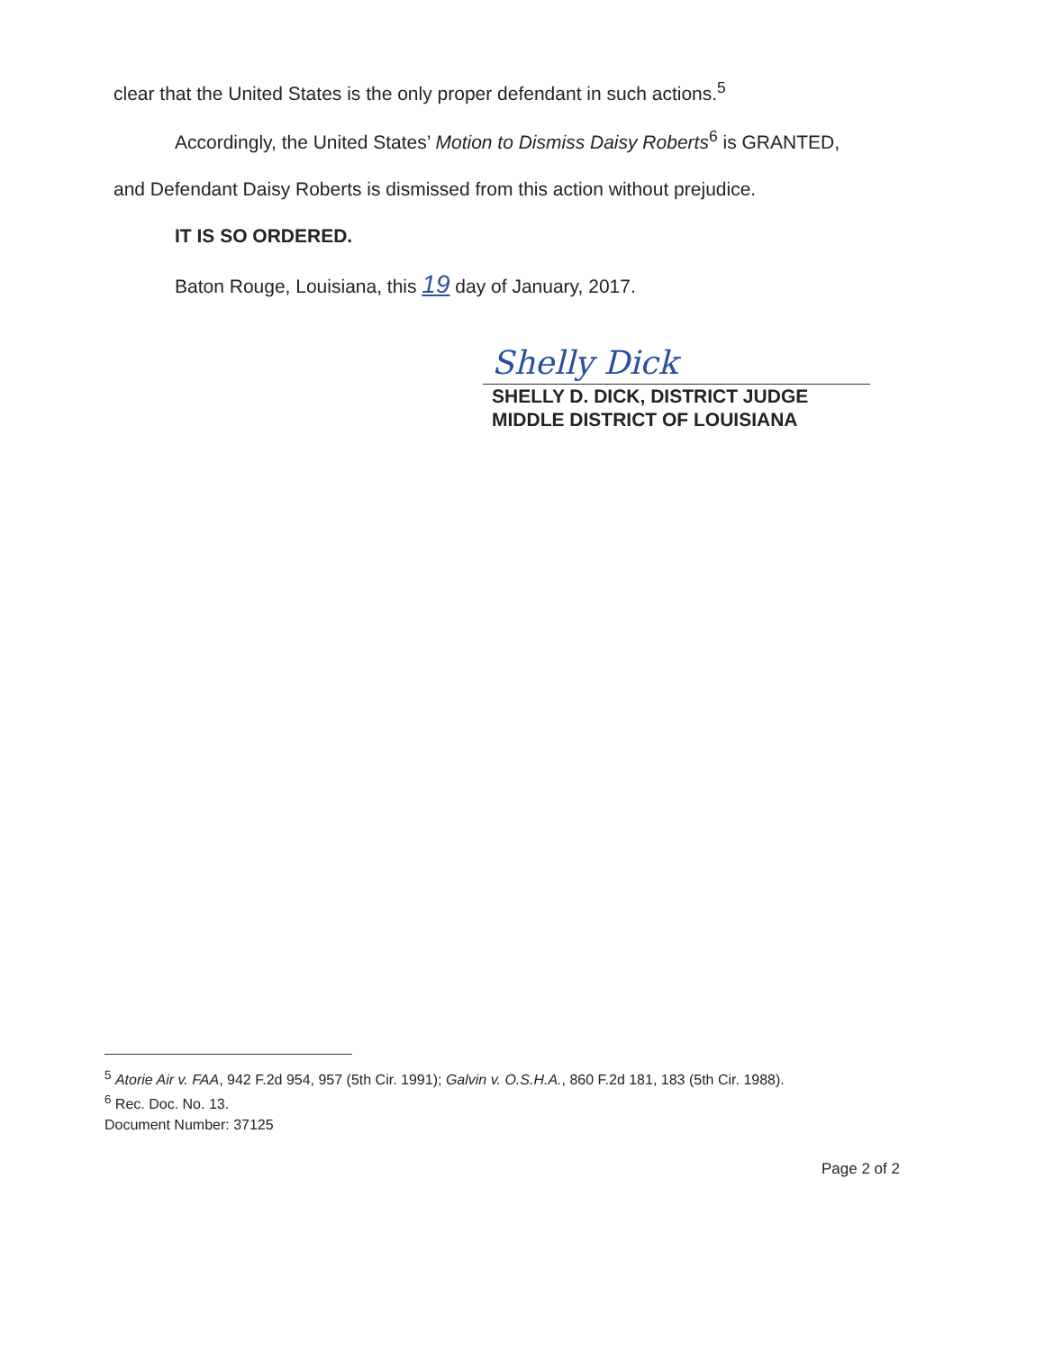clear that the United States is the only proper defendant in such actions.<sup>5</sup>
Accordingly, the United States’ Motion to Dismiss Daisy Roberts<sup>6</sup> is GRANTED,
and Defendant Daisy Roberts is dismissed from this action without prejudice.
IT IS SO ORDERED.
Baton Rouge, Louisiana, this 19 day of January, 2017.
Shelly Dick
SHELLY D. DICK, DISTRICT JUDGE
MIDDLE DISTRICT OF LOUISIANA
<sup>5</sup> Atorie Air v. FAA, 942 F.2d 954, 957 (5th Cir. 1991); Galvin v. O.S.H.A., 860 F.2d 181, 183 (5th Cir. 1988).
<sup>6</sup> Rec. Doc. No. 13.
Document Number: 37125
Page 2 of 2